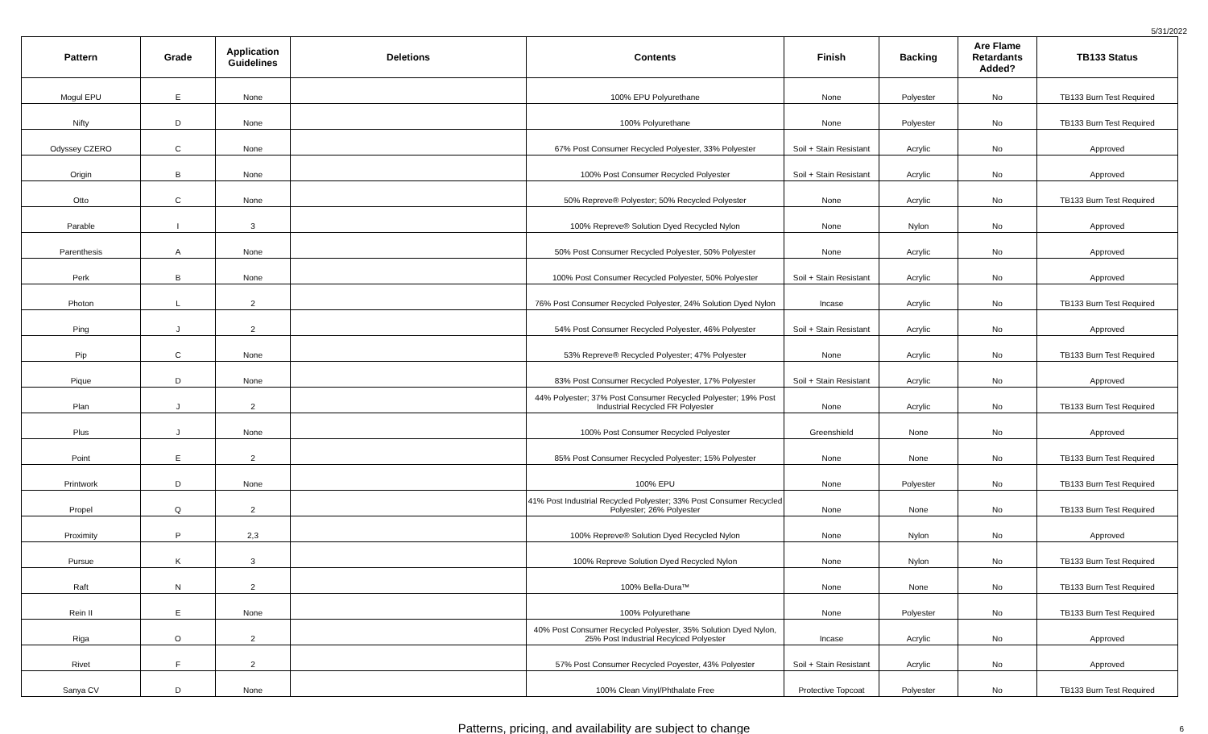5/31/2022
| Pattern | Grade | Application Guidelines | Deletions | Contents | Finish | Backing | Are Flame Retardants Added? | TB133 Status |
| --- | --- | --- | --- | --- | --- | --- | --- | --- |
| Mogul EPU | E | None | | 100% EPU Polyurethane | None | Polyester | No | TB133 Burn Test Required |
| Nifty | D | None | | 100% Polyurethane | None | Polyester | No | TB133 Burn Test Required |
| Odyssey CZERO | C | None | | 67% Post Consumer Recycled Polyester, 33% Polyester | Soil + Stain Resistant | Acrylic | No | Approved |
| Origin | B | None | | 100% Post Consumer Recycled Polyester | Soil + Stain Resistant | Acrylic | No | Approved |
| Otto | C | None | | 50% Repreve® Polyester; 50% Recycled Polyester | None | Acrylic | No | TB133 Burn Test Required |
| Parable | I | 3 | | 100% Repreve® Solution Dyed Recycled Nylon | None | Nylon | No | Approved |
| Parenthesis | A | None | | 50% Post Consumer Recycled Polyester, 50% Polyester | None | Acrylic | No | Approved |
| Perk | B | None | | 100% Post Consumer Recycled Polyester, 50% Polyester | Soil + Stain Resistant | Acrylic | No | Approved |
| Photon | L | 2 | | 76% Post Consumer Recycled Polyester, 24% Solution Dyed Nylon | Incase | Acrylic | No | TB133 Burn Test Required |
| Ping | J | 2 | | 54% Post Consumer Recycled Polyester, 46% Polyester | Soil + Stain Resistant | Acrylic | No | Approved |
| Pip | C | None | | 53% Repreve® Recycled Polyester; 47% Polyester | None | Acrylic | No | TB133 Burn Test Required |
| Pique | D | None | | 83% Post Consumer Recycled Polyester, 17% Polyester | Soil + Stain Resistant | Acrylic | No | Approved |
| Plan | J | 2 | | 44% Polyester; 37% Post Consumer Recycled Polyester; 19% Post Industrial Recycled FR Polyester | None | Acrylic | No | TB133 Burn Test Required |
| Plus | J | None | | 100% Post Consumer Recycled Polyester | Greenshield | None | No | Approved |
| Point | E | 2 | | 85% Post Consumer Recycled Polyester; 15% Polyester | None | None | No | TB133 Burn Test Required |
| Printwork | D | None | | 100% EPU | None | Polyester | No | TB133 Burn Test Required |
| Propel | Q | 2 | | 41% Post Industrial Recycled Polyester; 33% Post Consumer Recycled Polyester; 26% Polyester | None | None | No | TB133 Burn Test Required |
| Proximity | P | 2,3 | | 100% Repreve® Solution Dyed Recycled Nylon | None | Nylon | No | Approved |
| Pursue | K | 3 | | 100% Repreve Solution Dyed Recycled Nylon | None | Nylon | No | TB133 Burn Test Required |
| Raft | N | 2 | | 100% Bella-Dura™ | None | None | No | TB133 Burn Test Required |
| Rein II | E | None | | 100% Polyurethane | None | Polyester | No | TB133 Burn Test Required |
| Riga | O | 2 | | 40% Post Consumer Recycled Polyester, 35% Solution Dyed Nylon, 25% Post Industrial Recylced Polyester | Incase | Acrylic | No | Approved |
| Rivet | F | 2 | | 57% Post Consumer Recycled Poyester, 43% Polyester | Soil + Stain Resistant | Acrylic | No | Approved |
| Sanya CV | D | None | | 100% Clean Vinyl/Phthalate Free | Protective Topcoat | Polyester | No | TB133 Burn Test Required |
Patterns, pricing, and availability are subject to change 6